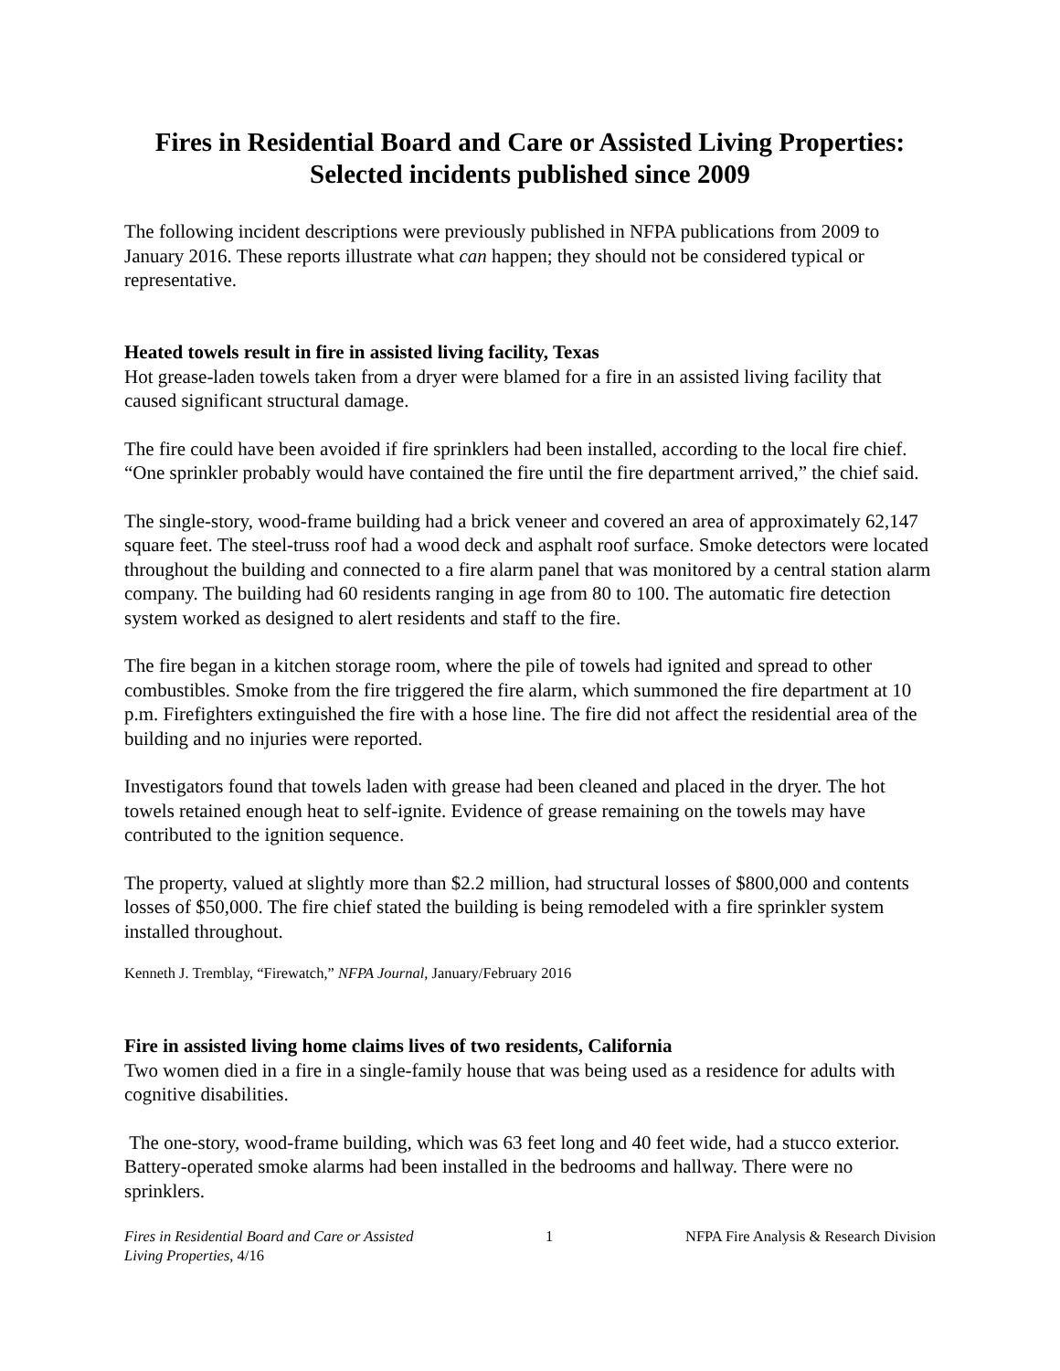Fires in Residential Board and Care or Assisted Living Properties:
Selected incidents published since 2009
The following incident descriptions were previously published in NFPA publications from 2009 to January 2016. These reports illustrate what can happen; they should not be considered typical or representative.
Heated towels result in fire in assisted living facility, Texas
Hot grease-laden towels taken from a dryer were blamed for a fire in an assisted living facility that caused significant structural damage.
The fire could have been avoided if fire sprinklers had been installed, according to the local fire chief. “One sprinkler probably would have contained the fire until the fire department arrived,” the chief said.
The single-story, wood-frame building had a brick veneer and covered an area of approximately 62,147 square feet. The steel-truss roof had a wood deck and asphalt roof surface. Smoke detectors were located throughout the building and connected to a fire alarm panel that was monitored by a central station alarm company. The building had 60 residents ranging in age from 80 to 100. The automatic fire detection system worked as designed to alert residents and staff to the fire.
The fire began in a kitchen storage room, where the pile of towels had ignited and spread to other combustibles. Smoke from the fire triggered the fire alarm, which summoned the fire department at 10 p.m. Firefighters extinguished the fire with a hose line. The fire did not affect the residential area of the building and no injuries were reported.
Investigators found that towels laden with grease had been cleaned and placed in the dryer. The hot towels retained enough heat to self-ignite. Evidence of grease remaining on the towels may have contributed to the ignition sequence.
The property, valued at slightly more than $2.2 million, had structural losses of $800,000 and contents losses of $50,000. The fire chief stated the building is being remodeled with a fire sprinkler system installed throughout.
Kenneth J. Tremblay, “Firewatch,” NFPA Journal, January/February 2016
Fire in assisted living home claims lives of two residents, California
Two women died in a fire in a single-family house that was being used as a residence for adults with cognitive disabilities.
The one-story, wood-frame building, which was 63 feet long and 40 feet wide, had a stucco exterior. Battery-operated smoke alarms had been installed in the bedrooms and hallway. There were no sprinklers.
Fires in Residential Board and Care or Assisted
Living Properties, 4/16
1 NFPA Fire Analysis & Research Division